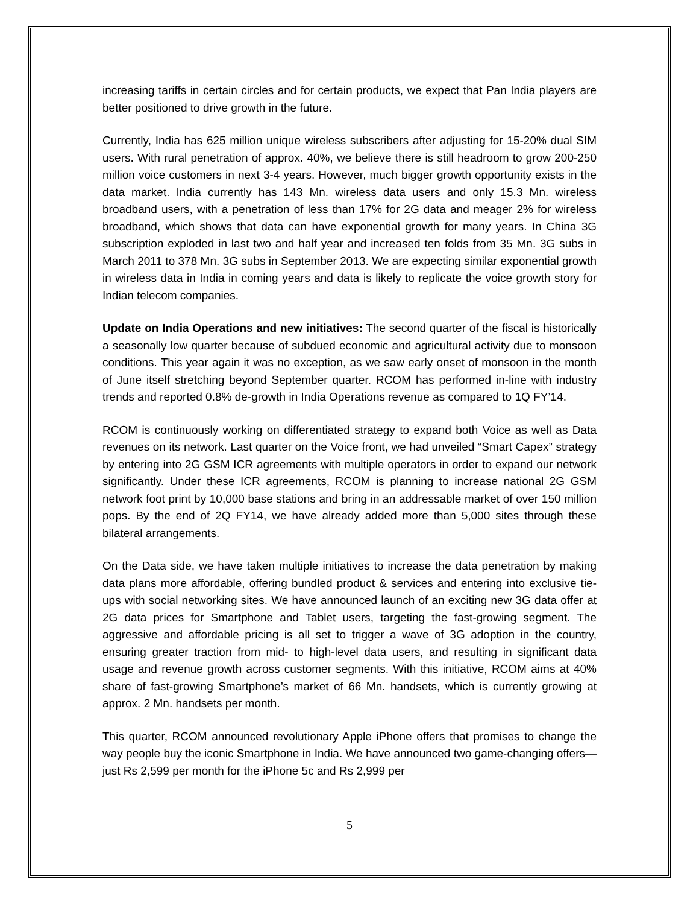increasing tariffs in certain circles and for certain products, we expect that Pan India players are better positioned to drive growth in the future.
Currently, India has 625 million unique wireless subscribers after adjusting for 15-20% dual SIM users. With rural penetration of approx. 40%, we believe there is still headroom to grow 200-250 million voice customers in next 3-4 years. However, much bigger growth opportunity exists in the data market. India currently has 143 Mn. wireless data users and only 15.3 Mn. wireless broadband users, with a penetration of less than 17% for 2G data and meager 2% for wireless broadband, which shows that data can have exponential growth for many years. In China 3G subscription exploded in last two and half year and increased ten folds from 35 Mn. 3G subs in March 2011 to 378 Mn. 3G subs in September 2013. We are expecting similar exponential growth in wireless data in India in coming years and data is likely to replicate the voice growth story for Indian telecom companies.
Update on India Operations and new initiatives: The second quarter of the fiscal is historically a seasonally low quarter because of subdued economic and agricultural activity due to monsoon conditions. This year again it was no exception, as we saw early onset of monsoon in the month of June itself stretching beyond September quarter. RCOM has performed in-line with industry trends and reported 0.8% de-growth in India Operations revenue as compared to 1Q FY’14.
RCOM is continuously working on differentiated strategy to expand both Voice as well as Data revenues on its network. Last quarter on the Voice front, we had unveiled “Smart Capex” strategy by entering into 2G GSM ICR agreements with multiple operators in order to expand our network significantly. Under these ICR agreements, RCOM is planning to increase national 2G GSM network foot print by 10,000 base stations and bring in an addressable market of over 150 million pops. By the end of 2Q FY14, we have already added more than 5,000 sites through these bilateral arrangements.
On the Data side, we have taken multiple initiatives to increase the data penetration by making data plans more affordable, offering bundled product & services and entering into exclusive tie-ups with social networking sites. We have announced launch of an exciting new 3G data offer at 2G data prices for Smartphone and Tablet users, targeting the fast-growing segment. The aggressive and affordable pricing is all set to trigger a wave of 3G adoption in the country, ensuring greater traction from mid- to high-level data users, and resulting in significant data usage and revenue growth across customer segments. With this initiative, RCOM aims at 40% share of fast-growing Smartphone’s market of 66 Mn. handsets, which is currently growing at approx. 2 Mn. handsets per month.
This quarter, RCOM announced revolutionary Apple iPhone offers that promises to change the way people buy the iconic Smartphone in India. We have announced two game-changing offers—just Rs 2,599 per month for the iPhone 5c and Rs 2,999 per
5